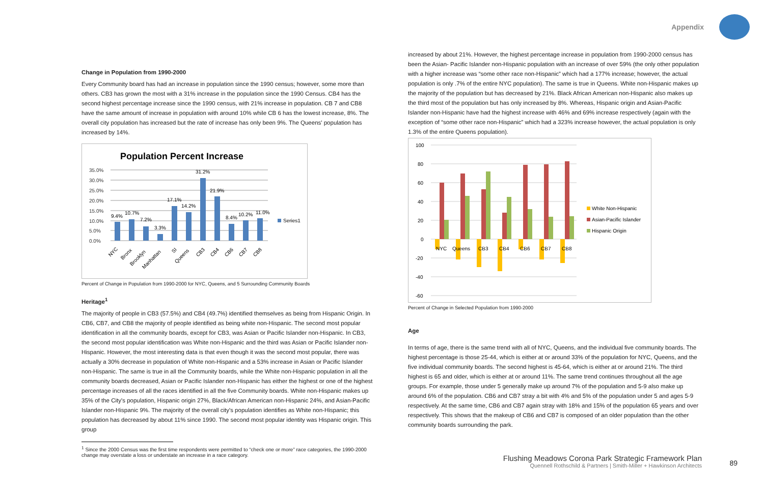Appendix
Change in Population from 1990-2000
Every Community board has had an increase in population since the 1990 census; however, some more than others. CB3 has grown the most with a 31% increase in the population since the 1990 Census. CB4 has the second highest percentage increase since the 1990 census, with 21% increase in population. CB 7 and CB8 have the same amount of increase in population with around 10% while CB 6 has the lowest increase, 8%. The overall city population has increased but the rate of increase has only been 9%. The Queens' population has increased by 14%.
Population Percent Increase
35.0%
30.0%
25.0%
20.0%
15.0%
10.0%
5.0%
0.0%
Series1
9.4%
10.7%
7.2%
3.3%
17.1%
14.2%
31.2%
21.9%
8.4%
10.2%
11.0%
NYC
Bronx
Brooklyn
Manhattan
SI
Queens
CB3
CB4
CB6
CB7
CB8
Percent of Change in Population from 1990-2000 for NYC, Queens, and 5 Surrounding Community Boards
Heritage<sup>1</sup>
The majority of people in CB3 (57.5%) and CB4 (49.7%) identified themselves as being from Hispanic Origin. In CB6, CB7, and CB8 the majority of people identified as being white non-Hispanic. The second most popular identification in all the community boards, except for CB3, was Asian or Pacific Islander non-Hispanic. In CB3, the second most popular identification was White non-Hispanic and the third was Asian or Pacific Islander non-Hispanic. However, the most interesting data is that even though it was the second most popular, there was actually a 30% decrease in population of White non-Hispanic and a 53% increase in Asian or Pacific Islander non-Hispanic. The same is true in all the Community boards, while the White non-Hispanic population in all the community boards decreased, Asian or Pacific Islander non-Hispanic has either the highest or one of the highest percentage increases of all the races identified in all the five Community boards. White non-Hispanic makes up 35% of the City's population, Hispanic origin 27%, Black/African American non-Hispanic 24%, and Asian-Pacific Islander non-Hispanic 9%. The majority of the overall city's population identifies as White non-Hispanic; this population has decreased by about 11% since 1990. The second most popular identity was Hispanic origin. This group
<sup>1</sup> Since the 2000 Census was the first time respondents were permitted to “check one or more” race categories, the 1990-2000 change may overstate a loss or understate an increase in a race category.
increased by about 21%. However, the highest percentage increase in population from 1990-2000 census has been the Asian- Pacific Islander non-Hispanic population with an increase of over 59% (the only other population with a higher increase was “some other race non-Hispanic” which had a 177% increase; however, the actual population is only .7% of the entire NYC population). The same is true in Queens. White non-Hispanic makes up the majority of the population but has decreased by 21%. Black African American non-Hispanic also makes up the third most of the population but has only increased by 8%. Whereas, Hispanic origin and Asian-Pacific Islander non-Hispanic have had the highest increase with 46% and 69% increase respectively (again with the exception of “some other race non-Hispanic” which had a 323% increase however, the actual population is only 1.3% of the entire Queens population).
100
80
60
40
20
0
-20
-40
-60
NYC
Queens
CB3
CB4
CB6
CB7
CB8
White Non-Hispanic
Asian-Pacific Islander
Hispanic Origin
Percent of Change in Selected Population from 1990-2000
Age
In terms of age, there is the same trend with all of NYC, Queens, and the individual five community boards. The highest percentage is those 25-44, which is either at or around 33% of the population for NYC, Queens, and the five individual community boards. The second highest is 45-64, which is either at or around 21%. The third highest is 65 and older, which is either at or around 11%. The same trend continues throughout all the age groups. For example, those under 5 generally make up around 7% of the population and 5-9 also make up around 6% of the population. CB6 and CB7 stray a bit with 4% and 5% of the population under 5 and ages 5-9 respectively. At the same time, CB6 and CB7 again stray with 18% and 15% of the population 65 years and over respectively. This shows that the makeup of CB6 and CB7 is composed of an older population than the other community boards surrounding the park.
Flushing Meadows Corona Park Strategic Framework Plan
Quennell Rothschild & Partners | Smith-Miller + Hawkinson Architects
89